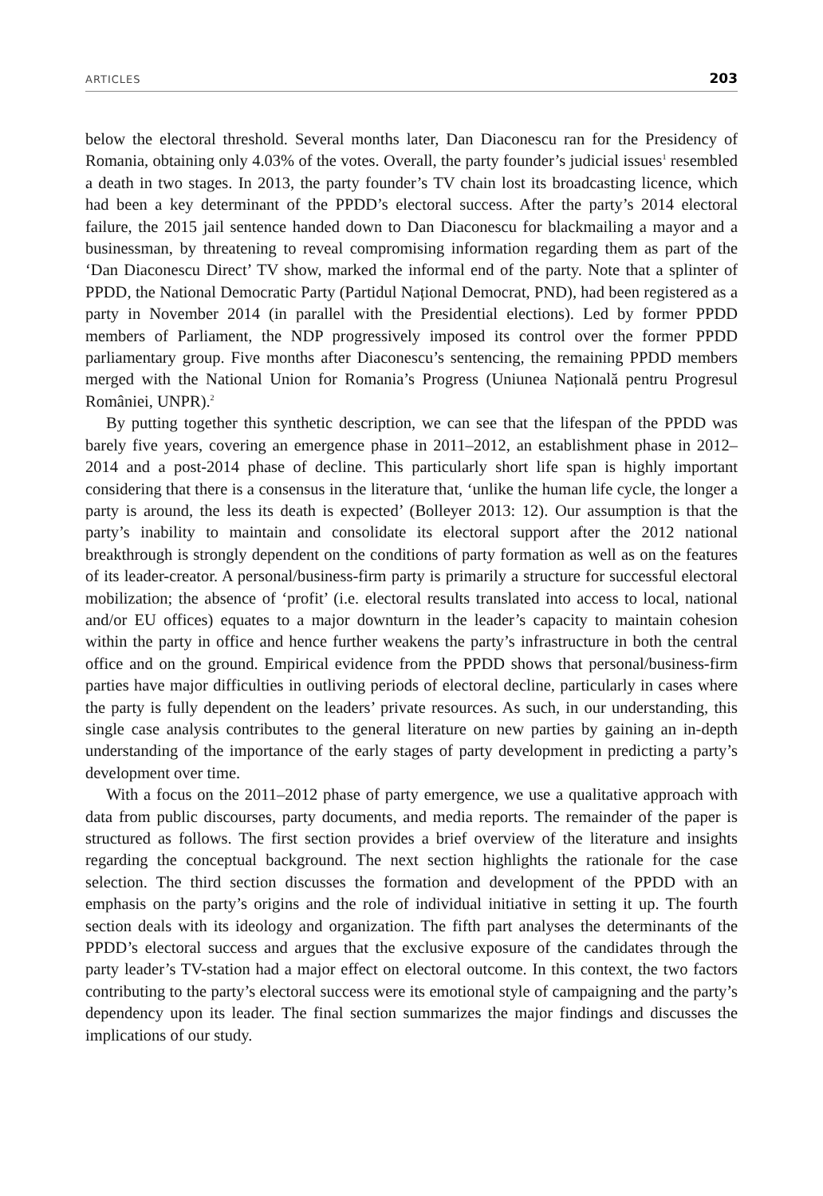ARTICLES 203
below the electoral threshold. Several months later, Dan Diaconescu ran for the Presidency of Romania, obtaining only 4.03% of the votes. Overall, the party founder’s judicial issues<sup>1</sup> resembled a death in two stages. In 2013, the party founder’s TV chain lost its broadcasting licence, which had been a key determinant of the PPDD’s electoral success. After the party’s 2014 electoral failure, the 2015 jail sentence handed down to Dan Diaconescu for blackmailing a mayor and a businessman, by threatening to reveal compromising information regarding them as part of the ‘Dan Diaconescu Direct’ TV show, marked the informal end of the party. Note that a splinter of PPDD, the National Democratic Party (Partidul Național Democrat, PND), had been registered as a party in November 2014 (in parallel with the Presidential elections). Led by former PPDD members of Parliament, the NDP progressively imposed its control over the former PPDD parliamentary group. Five months after Diaconescu’s sentencing, the remaining PPDD members merged with the National Union for Romania’s Progress (Uniunea Națională pentru Progresul României, UNPR).<sup>2</sup>
By putting together this synthetic description, we can see that the lifespan of the PPDD was barely five years, covering an emergence phase in 2011–2012, an establishment phase in 2012–2014 and a post-2014 phase of decline. This particularly short life span is highly important considering that there is a consensus in the literature that, ‘unlike the human life cycle, the longer a party is around, the less its death is expected’ (Bolleyer 2013: 12). Our assumption is that the party’s inability to maintain and consolidate its electoral support after the 2012 national breakthrough is strongly dependent on the conditions of party formation as well as on the features of its leader-creator. A personal/business-firm party is primarily a structure for successful electoral mobilization; the absence of ‘profit’ (i.e. electoral results translated into access to local, national and/or EU offices) equates to a major downturn in the leader’s capacity to maintain cohesion within the party in office and hence further weakens the party’s infrastructure in both the central office and on the ground. Empirical evidence from the PPDD shows that personal/business-firm parties have major difficulties in outliving periods of electoral decline, particularly in cases where the party is fully dependent on the leaders’ private resources. As such, in our understanding, this single case analysis contributes to the general literature on new parties by gaining an in-depth understanding of the importance of the early stages of party development in predicting a party’s development over time.
With a focus on the 2011–2012 phase of party emergence, we use a qualitative approach with data from public discourses, party documents, and media reports. The remainder of the paper is structured as follows. The first section provides a brief overview of the literature and insights regarding the conceptual background. The next section highlights the rationale for the case selection. The third section discusses the formation and development of the PPDD with an emphasis on the party’s origins and the role of individual initiative in setting it up. The fourth section deals with its ideology and organization. The fifth part analyses the determinants of the PPDD’s electoral success and argues that the exclusive exposure of the candidates through the party leader’s TV-station had a major effect on electoral outcome. In this context, the two factors contributing to the party’s electoral success were its emotional style of campaigning and the party’s dependency upon its leader. The final section summarizes the major findings and discusses the implications of our study.